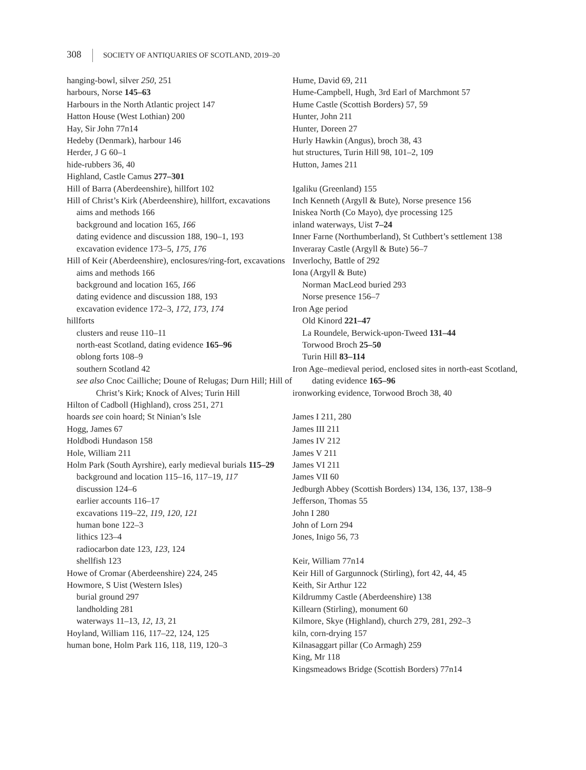308 SOCIETY OF ANTIQUARIES OF SCOTLAND, 2019–20
hanging-bowl, silver 250, 251
harbours, Norse 145–63
Harbours in the North Atlantic project 147
Hatton House (West Lothian) 200
Hay, Sir John 77n14
Hedeby (Denmark), harbour 146
Herder, J G 60–1
hide-rubbers 36, 40
Highland, Castle Camus 277–301
Hill of Barra (Aberdeenshire), hillfort 102
Hill of Christ’s Kirk (Aberdeenshire), hillfort, excavations
aims and methods 166
background and location 165, 166
dating evidence and discussion 188, 190–1, 193
excavation evidence 173–5, 175, 176
Hill of Keir (Aberdeenshire), enclosures/ring-fort, excavations
aims and methods 166
background and location 165, 166
dating evidence and discussion 188, 193
excavation evidence 172–3, 172, 173, 174
hillforts
clusters and reuse 110–11
north-east Scotland, dating evidence 165–96
oblong forts 108–9
southern Scotland 42
see also Cnoc Cailliche; Doune of Relugas; Durn Hill; Hill of Christ’s Kirk; Knock of Alves; Turin Hill
Hilton of Cadboll (Highland), cross 251, 271
hoards see coin hoard; St Ninian’s Isle
Hogg, James 67
Holdbodi Hundason 158
Hole, William 211
Holm Park (South Ayrshire), early medieval burials 115–29
background and location 115–16, 117–19, 117
discussion 124–6
earlier accounts 116–17
excavations 119–22, 119, 120, 121
human bone 122–3
lithics 123–4
radiocarbon date 123, 123, 124
shellfish 123
Howe of Cromar (Aberdeenshire) 224, 245
Howmore, S Uist (Western Isles)
burial ground 297
landholding 281
waterways 11–13, 12, 13, 21
Hoyland, William 116, 117–22, 124, 125
human bone, Holm Park 116, 118, 119, 120–3
Hume, David 69, 211
Hume-Campbell, Hugh, 3rd Earl of Marchmont 57
Hume Castle (Scottish Borders) 57, 59
Hunter, John 211
Hunter, Doreen 27
Hurly Hawkin (Angus), broch 38, 43
hut structures, Turin Hill 98, 101–2, 109
Hutton, James 211
Igaliku (Greenland) 155
Inch Kenneth (Argyll & Bute), Norse presence 156
Iniskea North (Co Mayo), dye processing 125
inland waterways, Uist 7–24
Inner Farne (Northumberland), St Cuthbert’s settlement 138
Inveraray Castle (Argyll & Bute) 56–7
Inverlochy, Battle of 292
Iona (Argyll & Bute)
Norman MacLeod buried 293
Norse presence 156–7
Iron Age period
Old Kinord 221–47
La Roundele, Berwick-upon-Tweed 131–44
Torwood Broch 25–50
Turin Hill 83–114
Iron Age–medieval period, enclosed sites in north-east Scotland, dating evidence 165–96
ironworking evidence, Torwood Broch 38, 40
James I 211, 280
James III 211
James IV 212
James V 211
James VI 211
James VII 60
Jedburgh Abbey (Scottish Borders) 134, 136, 137, 138–9
Jefferson, Thomas 55
John I 280
John of Lorn 294
Jones, Inigo 56, 73
Keir, William 77n14
Keir Hill of Gargunnock (Stirling), fort 42, 44, 45
Keith, Sir Arthur 122
Kildrummy Castle (Aberdeenshire) 138
Killearn (Stirling), monument 60
Kilmore, Skye (Highland), church 279, 281, 292–3
kiln, corn-drying 157
Kilnasaggart pillar (Co Armagh) 259
King, Mr 118
Kingsmeadows Bridge (Scottish Borders) 77n14